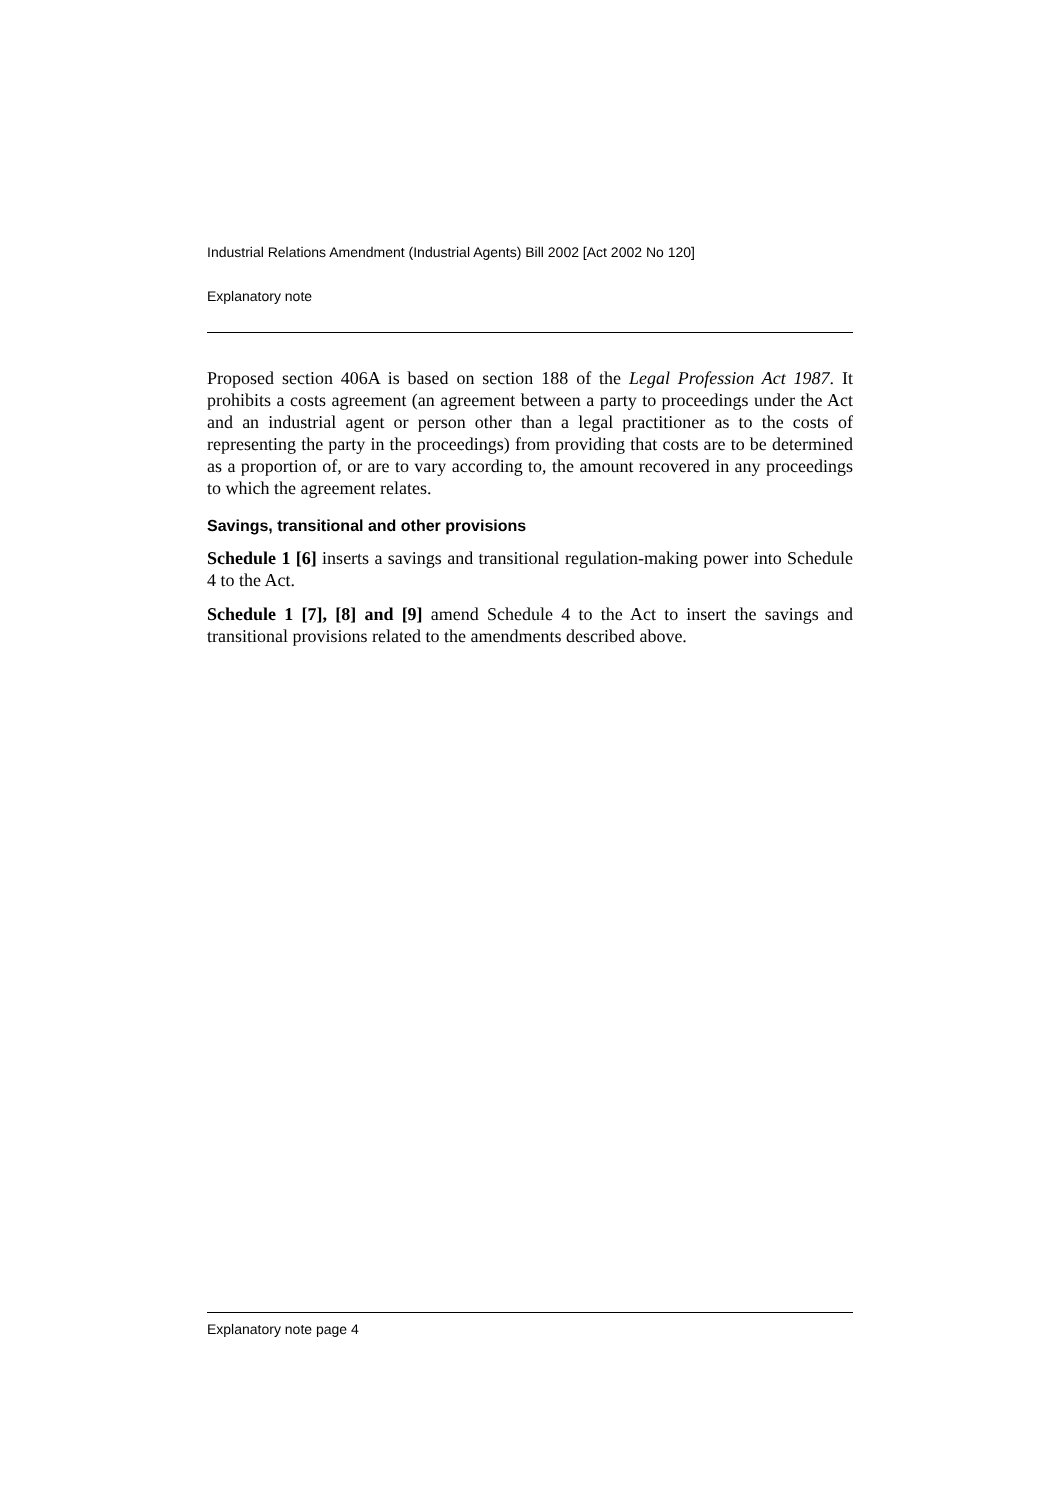Industrial Relations Amendment (Industrial Agents) Bill 2002 [Act 2002 No 120]
Explanatory note
Proposed section 406A is based on section 188 of the Legal Profession Act 1987. It prohibits a costs agreement (an agreement between a party to proceedings under the Act and an industrial agent or person other than a legal practitioner as to the costs of representing the party in the proceedings) from providing that costs are to be determined as a proportion of, or are to vary according to, the amount recovered in any proceedings to which the agreement relates.
Savings, transitional and other provisions
Schedule 1 [6] inserts a savings and transitional regulation-making power into Schedule 4 to the Act.
Schedule 1 [7], [8] and [9] amend Schedule 4 to the Act to insert the savings and transitional provisions related to the amendments described above.
Explanatory note page 4